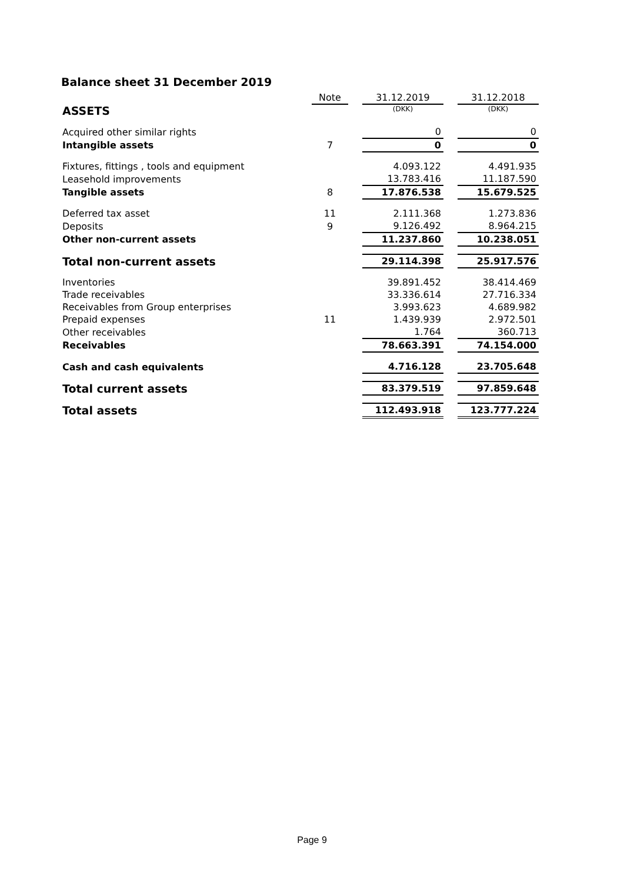Balance sheet 31 December 2019
| | Note | | 31.12.2019 | | 31.12.2018 |
| --- | --- | --- | --- | --- | --- |
| ASSETS | | | (DKK) | | (DKK) |
| Acquired other similar rights | | | 0 | | 0 |
| Intangible assets | 7 | | 0 | | 0 |
| Fixtures, fittings , tools and equipment | | | 4.093.122 | | 4.491.935 |
| Leasehold improvements | | | 13.783.416 | | 11.187.590 |
| Tangible assets | 8 | | 17.876.538 | | 15.679.525 |
| Deferred tax asset | 11 | | 2.111.368 | | 1.273.836 |
| Deposits | 9 | | 9.126.492 | | 8.964.215 |
| Other non-current assets | | | 11.237.860 | | 10.238.051 |
| Total non-current assets | | | 29.114.398 | | 25.917.576 |
| Inventories | | | 39.891.452 | | 38.414.469 |
| Trade receivables | | | 33.336.614 | | 27.716.334 |
| Receivables from Group enterprises | | | 3.993.623 | | 4.689.982 |
| Prepaid expenses | 11 | | 1.439.939 | | 2.972.501 |
| Other receivables | | | 1.764 | | 360.713 |
| Receivables | | | 78.663.391 | | 74.154.000 |
| Cash and cash equivalents | | | 4.716.128 | | 23.705.648 |
| Total current assets | | | 83.379.519 | | 97.859.648 |
| Total assets | | | 112.493.918 | | 123.777.224 |
Page 9